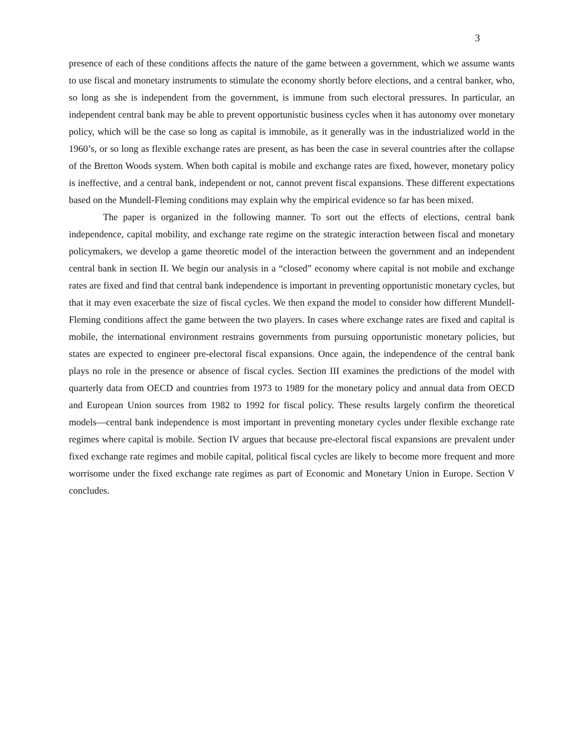3
presence of each of these conditions affects the nature of the game between a government, which we assume wants to use fiscal and monetary instruments to stimulate the economy shortly before elections, and a central banker, who, so long as she is independent from the government, is immune from such electoral pressures. In particular, an independent central bank may be able to prevent opportunistic business cycles when it has autonomy over monetary policy, which will be the case so long as capital is immobile, as it generally was in the industrialized world in the 1960’s, or so long as flexible exchange rates are present, as has been the case in several countries after the collapse of the Bretton Woods system. When both capital is mobile and exchange rates are fixed, however, monetary policy is ineffective, and a central bank, independent or not, cannot prevent fiscal expansions. These different expectations based on the Mundell-Fleming conditions may explain why the empirical evidence so far has been mixed.
The paper is organized in the following manner. To sort out the effects of elections, central bank independence, capital mobility, and exchange rate regime on the strategic interaction between fiscal and monetary policymakers, we develop a game theoretic model of the interaction between the government and an independent central bank in section II. We begin our analysis in a “closed” economy where capital is not mobile and exchange rates are fixed and find that central bank independence is important in preventing opportunistic monetary cycles, but that it may even exacerbate the size of fiscal cycles. We then expand the model to consider how different Mundell-Fleming conditions affect the game between the two players. In cases where exchange rates are fixed and capital is mobile, the international environment restrains governments from pursuing opportunistic monetary policies, but states are expected to engineer pre-electoral fiscal expansions. Once again, the independence of the central bank plays no role in the presence or absence of fiscal cycles. Section III examines the predictions of the model with quarterly data from OECD and countries from 1973 to 1989 for the monetary policy and annual data from OECD and European Union sources from 1982 to 1992 for fiscal policy. These results largely confirm the theoretical models—central bank independence is most important in preventing monetary cycles under flexible exchange rate regimes where capital is mobile. Section IV argues that because pre-electoral fiscal expansions are prevalent under fixed exchange rate regimes and mobile capital, political fiscal cycles are likely to become more frequent and more worrisome under the fixed exchange rate regimes as part of Economic and Monetary Union in Europe. Section V concludes.